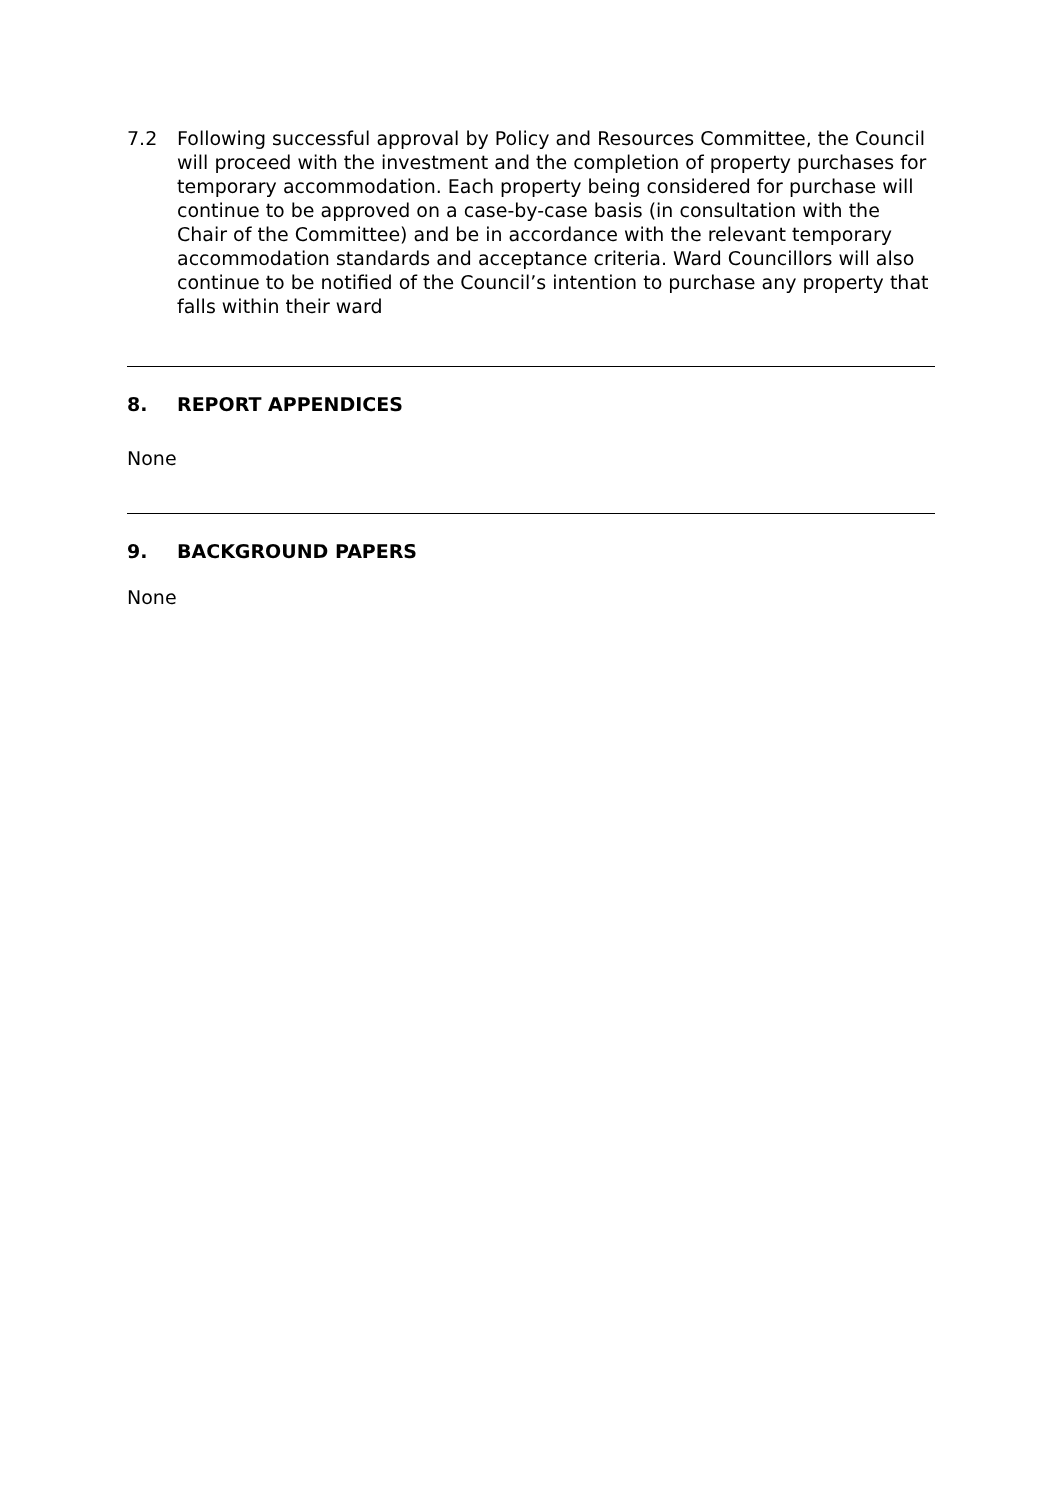7.2 Following successful approval by Policy and Resources Committee, the Council will proceed with the investment and the completion of property purchases for temporary accommodation. Each property being considered for purchase will continue to be approved on a case-by-case basis (in consultation with the Chair of the Committee) and be in accordance with the relevant temporary accommodation standards and acceptance criteria. Ward Councillors will also continue to be notified of the Council’s intention to purchase any property that falls within their ward
8. REPORT APPENDICES
None
9. BACKGROUND PAPERS
None